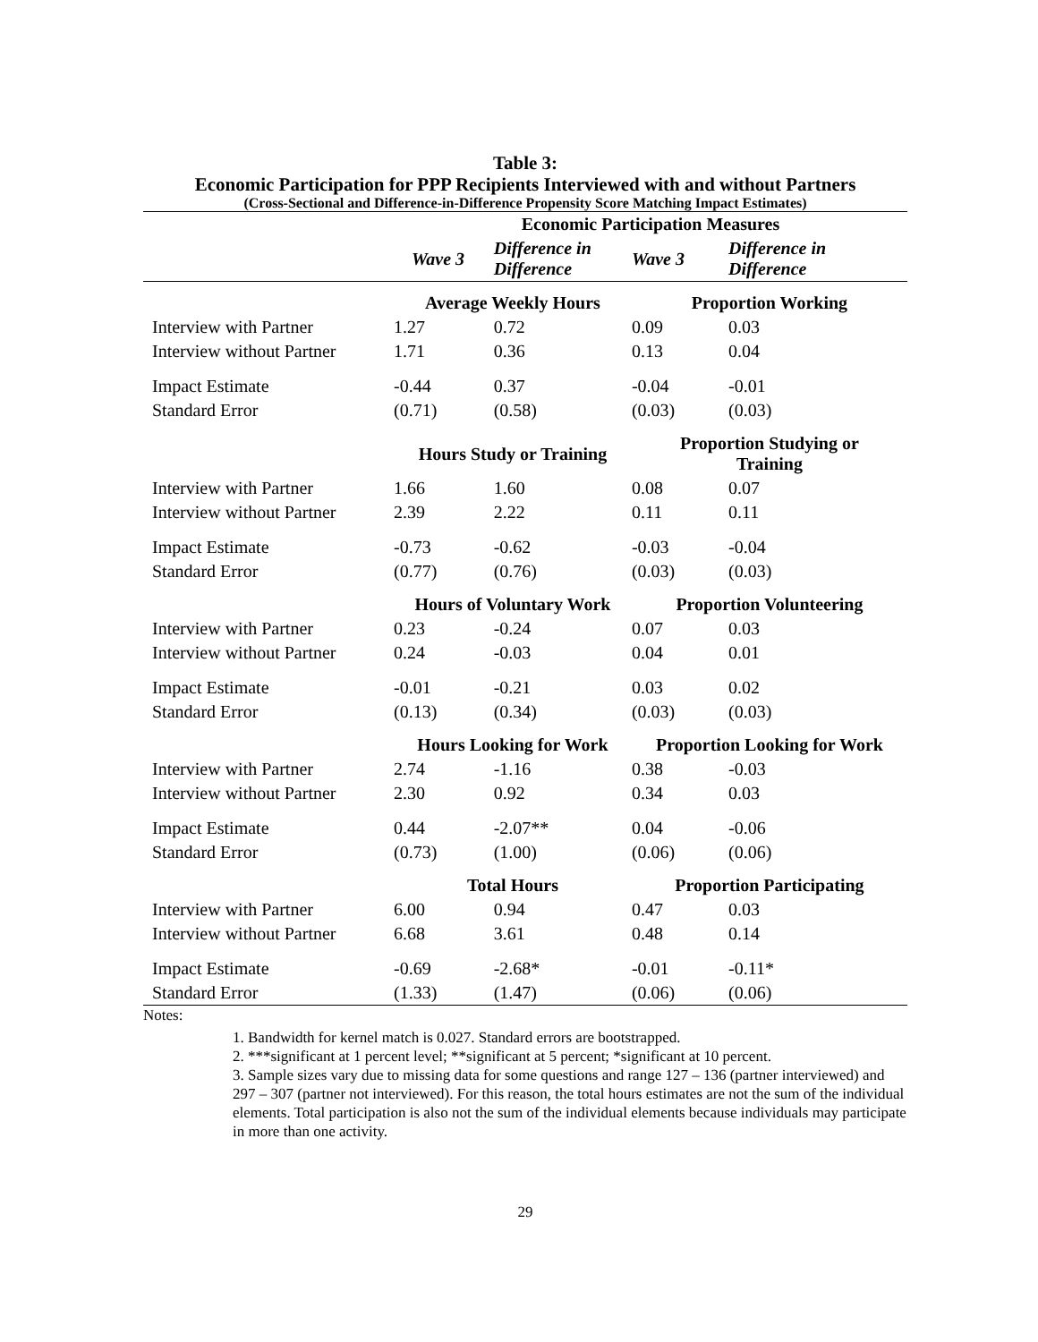Table 3:
Economic Participation for PPP Recipients Interviewed with and without Partners
(Cross-Sectional and Difference-in-Difference Propensity Score Matching Impact Estimates)
| | Economic Participation Measures | | | |
| --- | --- | --- | --- | --- |
| | Wave 3 | Difference in Difference | Wave 3 | Difference in Difference |
| | Average Weekly Hours | | Proportion Working | |
| Interview with Partner | 1.27 | 0.72 | 0.09 | 0.03 |
| Interview without Partner | 1.71 | 0.36 | 0.13 | 0.04 |
| Impact Estimate | -0.44 | 0.37 | -0.04 | -0.01 |
| Standard Error | (0.71) | (0.58) | (0.03) | (0.03) |
| | Hours Study or Training | | Proportion Studying or Training | |
| Interview with Partner | 1.66 | 1.60 | 0.08 | 0.07 |
| Interview without Partner | 2.39 | 2.22 | 0.11 | 0.11 |
| Impact Estimate | -0.73 | -0.62 | -0.03 | -0.04 |
| Standard Error | (0.77) | (0.76) | (0.03) | (0.03) |
| | Hours of Voluntary Work | | Proportion Volunteering | |
| Interview with Partner | 0.23 | -0.24 | 0.07 | 0.03 |
| Interview without Partner | 0.24 | -0.03 | 0.04 | 0.01 |
| Impact Estimate | -0.01 | -0.21 | 0.03 | 0.02 |
| Standard Error | (0.13) | (0.34) | (0.03) | (0.03) |
| | Hours Looking for Work | | Proportion Looking for Work | |
| Interview with Partner | 2.74 | -1.16 | 0.38 | -0.03 |
| Interview without Partner | 2.30 | 0.92 | 0.34 | 0.03 |
| Impact Estimate | 0.44 | -2.07** | 0.04 | -0.06 |
| Standard Error | (0.73) | (1.00) | (0.06) | (0.06) |
| | Total Hours | | Proportion Participating | |
| Interview with Partner | 6.00 | 0.94 | 0.47 | 0.03 |
| Interview without Partner | 6.68 | 3.61 | 0.48 | 0.14 |
| Impact Estimate | -0.69 | -2.68* | -0.01 | -0.11* |
| Standard Error | (1.33) | (1.47) | (0.06) | (0.06) |
Notes:
1. Bandwidth for kernel match is 0.027. Standard errors are bootstrapped.
2. ***significant at 1 percent level; **significant at 5 percent; *significant at 10 percent.
3. Sample sizes vary due to missing data for some questions and range 127 – 136 (partner interviewed) and 297 – 307 (partner not interviewed). For this reason, the total hours estimates are not the sum of the individual elements. Total participation is also not the sum of the individual elements because individuals may participate in more than one activity.
29